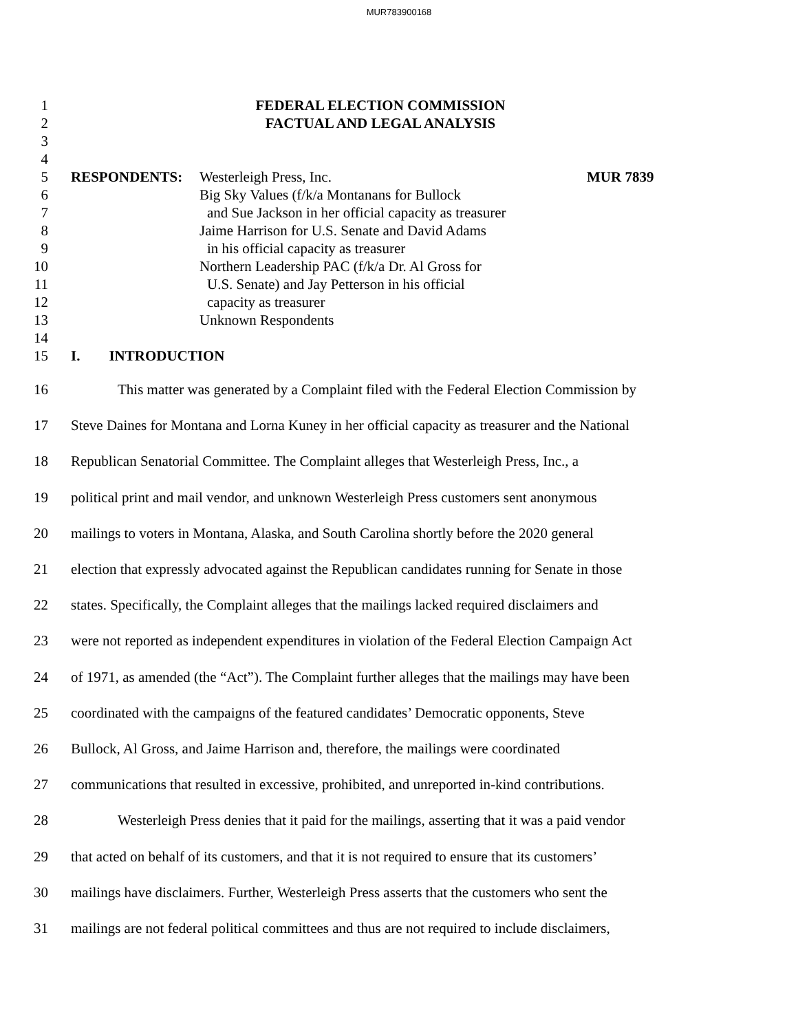MUR783900168
1 FEDERAL ELECTION COMMISSION
2 FACTUAL AND LEGAL ANALYSIS
3
4
5 RESPONDENTS: Westerleigh Press, Inc. MUR 7839
6 Big Sky Values (f/k/a Montanans for Bullock
7 and Sue Jackson in her official capacity as treasurer
8 Jaime Harrison for U.S. Senate and David Adams
9 in his official capacity as treasurer
10 Northern Leadership PAC (f/k/a Dr. Al Gross for
11 U.S. Senate) and Jay Petterson in his official
12 capacity as treasurer
13 Unknown Respondents
14
15 I. INTRODUCTION
16 This matter was generated by a Complaint filed with the Federal Election Commission by
17 Steve Daines for Montana and Lorna Kuney in her official capacity as treasurer and the National
18 Republican Senatorial Committee. The Complaint alleges that Westerleigh Press, Inc., a
19 political print and mail vendor, and unknown Westerleigh Press customers sent anonymous
20 mailings to voters in Montana, Alaska, and South Carolina shortly before the 2020 general
21 election that expressly advocated against the Republican candidates running for Senate in those
22 states. Specifically, the Complaint alleges that the mailings lacked required disclaimers and
23 were not reported as independent expenditures in violation of the Federal Election Campaign Act
24 of 1971, as amended (the “Act”). The Complaint further alleges that the mailings may have been
25 coordinated with the campaigns of the featured candidates’ Democratic opponents, Steve
26 Bullock, Al Gross, and Jaime Harrison and, therefore, the mailings were coordinated
27 communications that resulted in excessive, prohibited, and unreported in-kind contributions.
28 Westerleigh Press denies that it paid for the mailings, asserting that it was a paid vendor
29 that acted on behalf of its customers, and that it is not required to ensure that its customers’
30 mailings have disclaimers. Further, Westerleigh Press asserts that the customers who sent the
31 mailings are not federal political committees and thus are not required to include disclaimers,